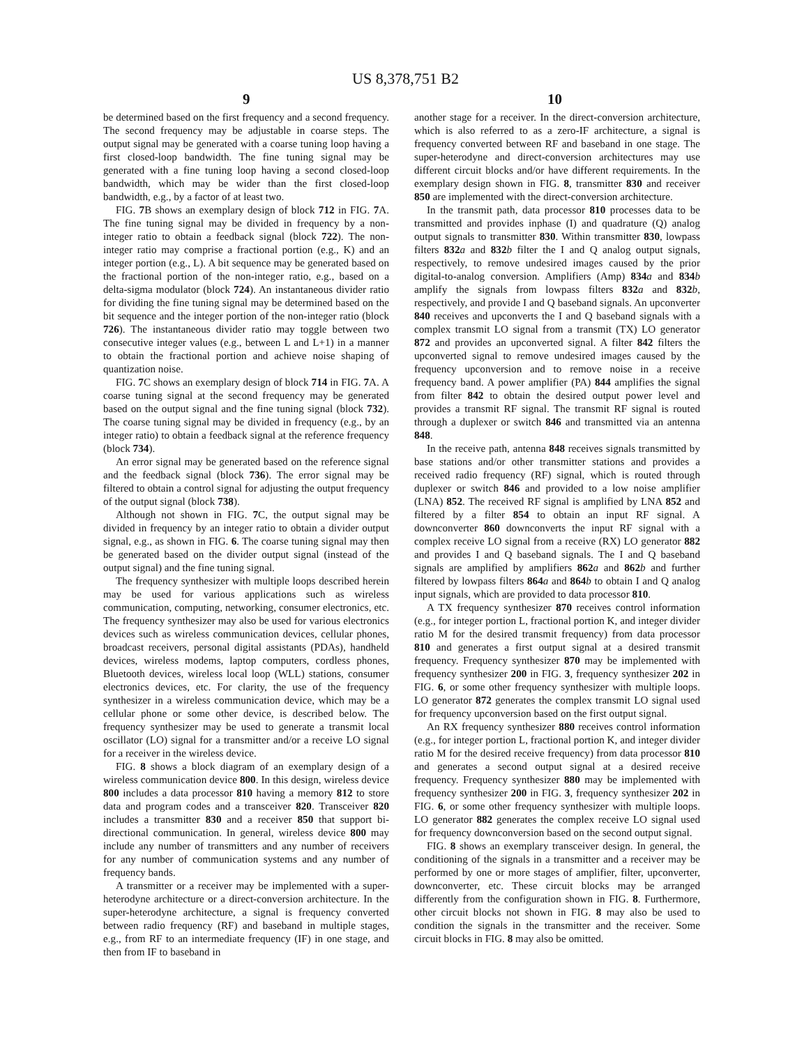US 8,378,751 B2
9 10
be determined based on the first frequency and a second frequency. The second frequency may be adjustable in coarse steps. The output signal may be generated with a coarse tuning loop having a first closed-loop bandwidth. The fine tuning signal may be generated with a fine tuning loop having a second closed-loop bandwidth, which may be wider than the first closed-loop bandwidth, e.g., by a factor of at least two.
FIG. 7 B shows an exemplary design of block 712 in FIG. 7 A. The fine tuning signal may be divided in frequency by a non-integer ratio to obtain a feedback signal (block 722). The non-integer ratio may comprise a fractional portion (e.g., K) and an integer portion (e.g., L). A bit sequence may be generated based on the fractional portion of the non-integer ratio, e.g., based on a delta-sigma modulator (block 724). An instantaneous divider ratio for dividing the fine tuning signal may be determined based on the bit sequence and the integer portion of the non-integer ratio (block 726). The instantaneous divider ratio may toggle between two consecutive integer values (e.g., between L and L+1) in a manner to obtain the fractional portion and achieve noise shaping of quantization noise.
FIG. 7 C shows an exemplary design of block 714 in FIG. 7 A. A coarse tuning signal at the second frequency may be generated based on the output signal and the fine tuning signal (block 732). The coarse tuning signal may be divided in frequency (e.g., by an integer ratio) to obtain a feedback signal at the reference frequency (block 734).
An error signal may be generated based on the reference signal and the feedback signal (block 736). The error signal may be filtered to obtain a control signal for adjusting the output frequency of the output signal (block 738).
Although not shown in FIG. 7 C, the output signal may be divided in frequency by an integer ratio to obtain a divider output signal, e.g., as shown in FIG. 6. The coarse tuning signal may then be generated based on the divider output signal (instead of the output signal) and the fine tuning signal.
The frequency synthesizer with multiple loops described herein may be used for various applications such as wireless communication, computing, networking, consumer electronics, etc. The frequency synthesizer may also be used for various electronics devices such as wireless communication devices, cellular phones, broadcast receivers, personal digital assistants (PDAs), handheld devices, wireless modems, laptop computers, cordless phones, Bluetooth devices, wireless local loop (WLL) stations, consumer electronics devices, etc. For clarity, the use of the frequency synthesizer in a wireless communication device, which may be a cellular phone or some other device, is described below. The frequency synthesizer may be used to generate a transmit local oscillator (LO) signal for a transmitter and/or a receive LO signal for a receiver in the wireless device.
FIG. 8 shows a block diagram of an exemplary design of a wireless communication device 800. In this design, wireless device 800 includes a data processor 810 having a memory 812 to store data and program codes and a transceiver 820. Transceiver 820 includes a transmitter 830 and a receiver 850 that support bi-directional communication. In general, wireless device 800 may include any number of transmitters and any number of receivers for any number of communication systems and any number of frequency bands.
A transmitter or a receiver may be implemented with a super-heterodyne architecture or a direct-conversion architecture. In the super-heterodyne architecture, a signal is frequency converted between radio frequency (RF) and baseband in multiple stages, e.g., from RF to an intermediate frequency (IF) in one stage, and then from IF to baseband in
another stage for a receiver. In the direct-conversion architecture, which is also referred to as a zero-IF architecture, a signal is frequency converted between RF and baseband in one stage. The super-heterodyne and direct-conversion architectures may use different circuit blocks and/or have different requirements. In the exemplary design shown in FIG. 8, transmitter 830 and receiver 850 are implemented with the direct-conversion architecture.
In the transmit path, data processor 810 processes data to be transmitted and provides inphase (I) and quadrature (Q) analog output signals to transmitter 830. Within transmitter 830, lowpass filters 832 a and 832 b filter the I and Q analog output signals, respectively, to remove undesired images caused by the prior digital-to-analog conversion. Amplifiers (Amp) 834 a and 834 b amplify the signals from lowpass filters 832 a and 832 b, respectively, and provide I and Q baseband signals. An upconverter 840 receives and upconverts the I and Q baseband signals with a complex transmit LO signal from a transmit (TX) LO generator 872 and provides an upconverted signal. A filter 842 filters the upconverted signal to remove undesired images caused by the frequency upconversion and to remove noise in a receive frequency band. A power amplifier (PA) 844 amplifies the signal from filter 842 to obtain the desired output power level and provides a transmit RF signal. The transmit RF signal is routed through a duplexer or switch 846 and transmitted via an antenna 848.
In the receive path, antenna 848 receives signals transmitted by base stations and/or other transmitter stations and provides a received radio frequency (RF) signal, which is routed through duplexer or switch 846 and provided to a low noise amplifier (LNA) 852. The received RF signal is amplified by LNA 852 and filtered by a filter 854 to obtain an input RF signal. A downconverter 860 downconverts the input RF signal with a complex receive LO signal from a receive (RX) LO generator 882 and provides I and Q baseband signals. The I and Q baseband signals are amplified by amplifiers 862 a and 862 b and further filtered by lowpass filters 864 a and 864 b to obtain I and Q analog input signals, which are provided to data processor 810.
A TX frequency synthesizer 870 receives control information (e.g., for integer portion L, fractional portion K, and integer divider ratio M for the desired transmit frequency) from data processor 810 and generates a first output signal at a desired transmit frequency. Frequency synthesizer 870 may be implemented with frequency synthesizer 200 in FIG. 3, frequency synthesizer 202 in FIG. 6, or some other frequency synthesizer with multiple loops. LO generator 872 generates the complex transmit LO signal used for frequency upconversion based on the first output signal.
An RX frequency synthesizer 880 receives control information (e.g., for integer portion L, fractional portion K, and integer divider ratio M for the desired receive frequency) from data processor 810 and generates a second output signal at a desired receive frequency. Frequency synthesizer 880 may be implemented with frequency synthesizer 200 in FIG. 3, frequency synthesizer 202 in FIG. 6, or some other frequency synthesizer with multiple loops. LO generator 882 generates the complex receive LO signal used for frequency downconversion based on the second output signal.
FIG. 8 shows an exemplary transceiver design. In general, the conditioning of the signals in a transmitter and a receiver may be performed by one or more stages of amplifier, filter, upconverter, downconverter, etc. These circuit blocks may be arranged differently from the configuration shown in FIG. 8. Furthermore, other circuit blocks not shown in FIG. 8 may also be used to condition the signals in the transmitter and the receiver. Some circuit blocks in FIG. 8 may also be omitted.